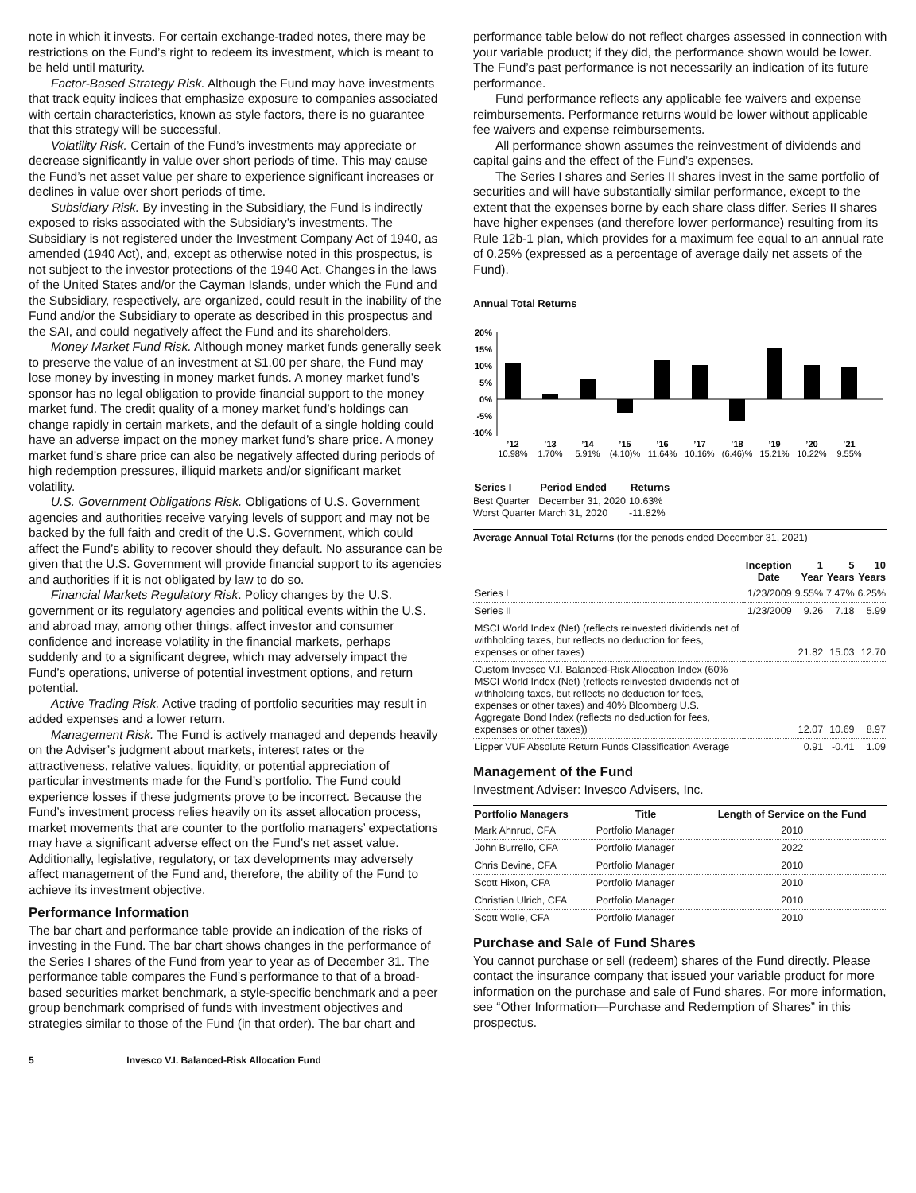note in which it invests. For certain exchange-traded notes, there may be restrictions on the Fund’s right to redeem its investment, which is meant to be held until maturity.
Factor-Based Strategy Risk. Although the Fund may have investments that track equity indices that emphasize exposure to companies associated with certain characteristics, known as style factors, there is no guarantee that this strategy will be successful.
Volatility Risk. Certain of the Fund’s investments may appreciate or decrease significantly in value over short periods of time. This may cause the Fund’s net asset value per share to experience significant increases or declines in value over short periods of time.
Subsidiary Risk. By investing in the Subsidiary, the Fund is indirectly exposed to risks associated with the Subsidiary’s investments. The Subsidiary is not registered under the Investment Company Act of 1940, as amended (1940 Act), and, except as otherwise noted in this prospectus, is not subject to the investor protections of the 1940 Act. Changes in the laws of the United States and/or the Cayman Islands, under which the Fund and the Subsidiary, respectively, are organized, could result in the inability of the Fund and/or the Subsidiary to operate as described in this prospectus and the SAI, and could negatively affect the Fund and its shareholders.
Money Market Fund Risk. Although money market funds generally seek to preserve the value of an investment at $1.00 per share, the Fund may lose money by investing in money market funds. A money market fund’s sponsor has no legal obligation to provide financial support to the money market fund. The credit quality of a money market fund’s holdings can change rapidly in certain markets, and the default of a single holding could have an adverse impact on the money market fund’s share price. A money market fund’s share price can also be negatively affected during periods of high redemption pressures, illiquid markets and/or significant market volatility.
U.S. Government Obligations Risk. Obligations of U.S. Government agencies and authorities receive varying levels of support and may not be backed by the full faith and credit of the U.S. Government, which could affect the Fund’s ability to recover should they default. No assurance can be given that the U.S. Government will provide financial support to its agencies and authorities if it is not obligated by law to do so.
Financial Markets Regulatory Risk. Policy changes by the U.S. government or its regulatory agencies and political events within the U.S. and abroad may, among other things, affect investor and consumer confidence and increase volatility in the financial markets, perhaps suddenly and to a significant degree, which may adversely impact the Fund’s operations, universe of potential investment options, and return potential.
Active Trading Risk. Active trading of portfolio securities may result in added expenses and a lower return.
Management Risk. The Fund is actively managed and depends heavily on the Adviser’s judgment about markets, interest rates or the attractiveness, relative values, liquidity, or potential appreciation of particular investments made for the Fund’s portfolio. The Fund could experience losses if these judgments prove to be incorrect. Because the Fund’s investment process relies heavily on its asset allocation process, market movements that are counter to the portfolio managers’ expectations may have a significant adverse effect on the Fund’s net asset value. Additionally, legislative, regulatory, or tax developments may adversely affect management of the Fund and, therefore, the ability of the Fund to achieve its investment objective.
Performance Information
The bar chart and performance table provide an indication of the risks of investing in the Fund. The bar chart shows changes in the performance of the Series I shares of the Fund from year to year as of December 31. The performance table compares the Fund’s performance to that of a broad-based securities market benchmark, a style-specific benchmark and a peer group benchmark comprised of funds with investment objectives and strategies similar to those of the Fund (in that order). The bar chart and
performance table below do not reflect charges assessed in connection with your variable product; if they did, the performance shown would be lower. The Fund’s past performance is not necessarily an indication of its future performance.
Fund performance reflects any applicable fee waivers and expense reimbursements. Performance returns would be lower without applicable fee waivers and expense reimbursements.
All performance shown assumes the reinvestment of dividends and capital gains and the effect of the Fund’s expenses.
The Series I shares and Series II shares invest in the same portfolio of securities and will have substantially similar performance, except to the extent that the expenses borne by each share class differ. Series II shares have higher expenses (and therefore lower performance) resulting from its Rule 12b-1 plan, which provides for a maximum fee equal to an annual rate of 0.25% (expressed as a percentage of average daily net assets of the Fund).
Annual Total Returns
20%
15%
10%
5%
0%
-5%
-10%
’12
’13
’14
’15
’16
’17
’18
’19
’20
’21
10.98%
1.70%
5.91%
(4.10)%
11.64%
10.16%
(6.46)%
15.21%
10.22%
9.55%
| Series I | Period Ended | Returns |
| --- | --- | --- |
| Best Quarter | December 31, 2020 | 10.63% |
| Worst Quarter | March 31, 2020 | -11.82% |
Average Annual Total Returns (for the periods ended December 31, 2021)
| | Inception Date | 1 Year | 5 Years | 10 Years |
| --- | --- | --- | --- | --- |
| Series I | 1/23/2009 | 9.55% | 7.47% | 6.25% |
| Series II | 1/23/2009 | 9.26 | 7.18 | 5.99 |
| MSCI World Index (Net) (reflects reinvested dividends net of withholding taxes, but reflects no deduction for fees, expenses or other taxes) | | 21.82 | 15.03 | 12.70 |
| Custom Invesco V.I. Balanced-Risk Allocation Index (60% MSCI World Index (Net) (reflects reinvested dividends net of withholding taxes, but reflects no deduction for fees, expenses or other taxes) and 40% Bloomberg U.S. Aggregate Bond Index (reflects no deduction for fees, expenses or other taxes)) | | 12.07 | 10.69 | 8.97 |
| Lipper VUF Absolute Return Funds Classification Average | | 0.91 | -0.41 | 1.09 |
Management of the Fund
Investment Adviser: Invesco Advisers, Inc.
| Portfolio Managers | Title | Length of Service on the Fund |
| --- | --- | --- |
| Mark Ahnrud, CFA | Portfolio Manager | 2010 |
| John Burrello, CFA | Portfolio Manager | 2022 |
| Chris Devine, CFA | Portfolio Manager | 2010 |
| Scott Hixon, CFA | Portfolio Manager | 2010 |
| Christian Ulrich, CFA | Portfolio Manager | 2010 |
| Scott Wolle, CFA | Portfolio Manager | 2010 |
Purchase and Sale of Fund Shares
You cannot purchase or sell (redeem) shares of the Fund directly. Please contact the insurance company that issued your variable product for more information on the purchase and sale of Fund shares. For more information, see “Other Information—Purchase and Redemption of Shares” in this prospectus.
5 Invesco V.I. Balanced-Risk Allocation Fund